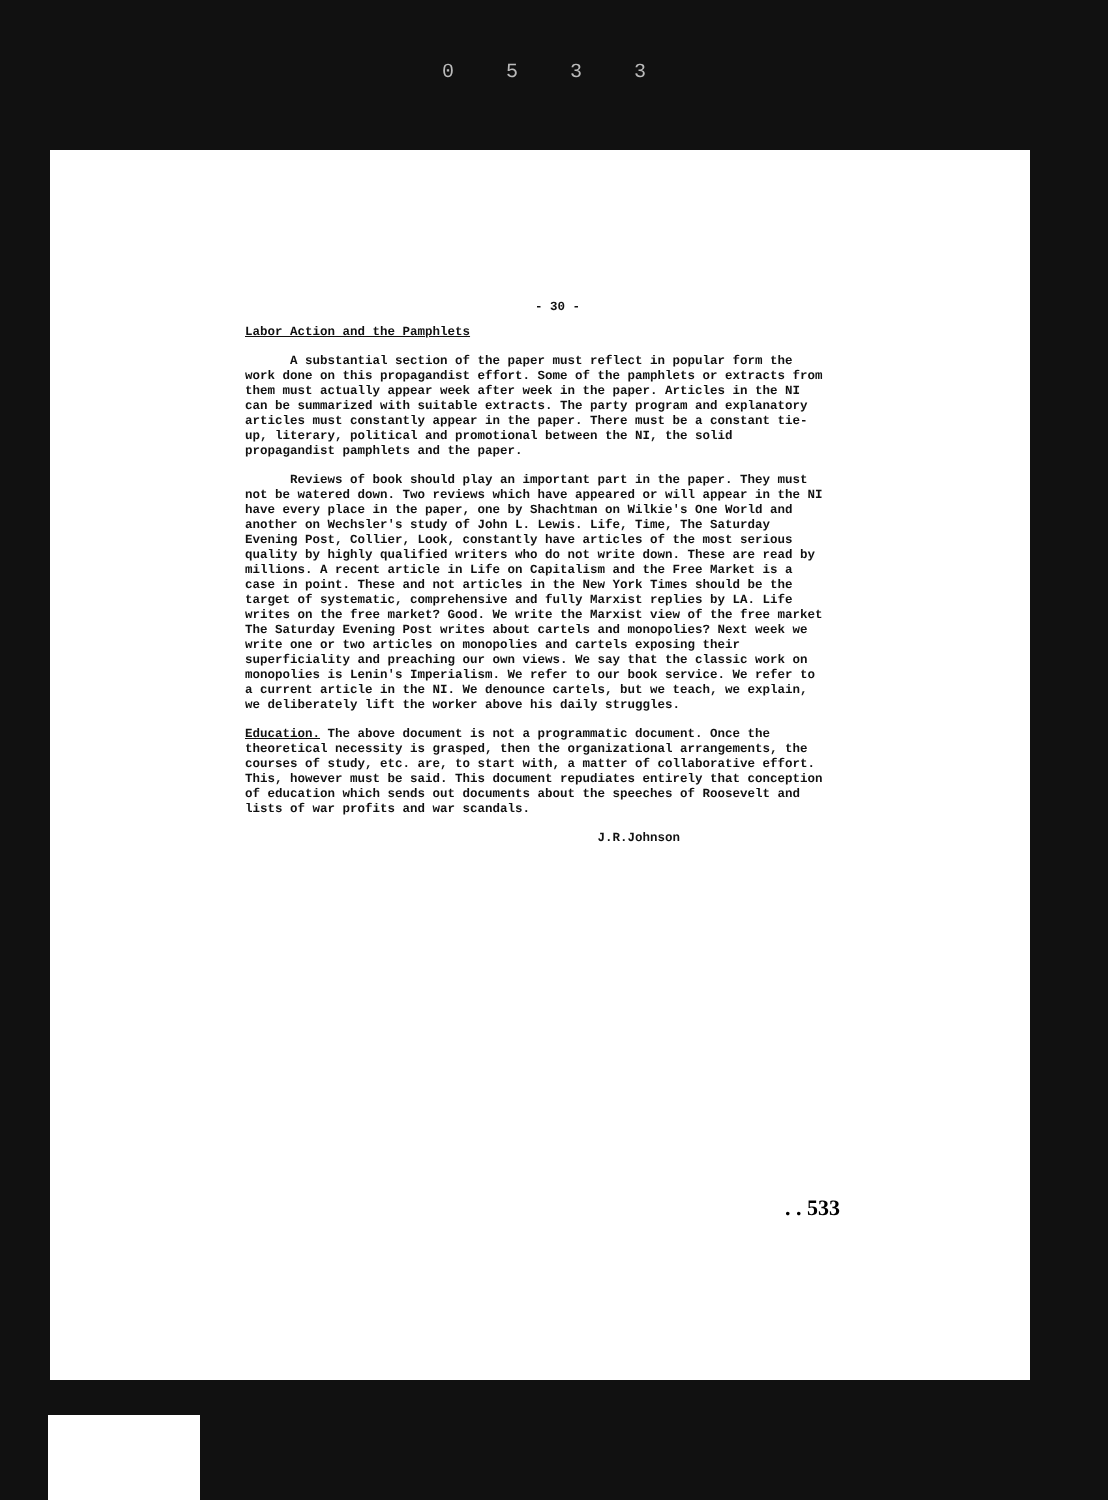0 5 3 3
- 30 -
Labor Action and the Pamphlets
A substantial section of the paper must reflect in popular form the work done on this propagandist effort. Some of the pamphlets or extracts from them must actually appear week after week in the paper. Articles in the NI can be summarized with suitable extracts. The party program and explanatory articles must constantly appear in the paper. There must be a constant tie-up, literary, political and promotional between the NI, the solid propagandist pamphlets and the paper.
Reviews of book should play an important part in the paper. They must not be watered down. Two reviews which have appeared or will appear in the NI have every place in the paper, one by Shachtman on Wilkie's One World and another on Wechsler's study of John L. Lewis. Life, Time, The Saturday Evening Post, Collier, Look, constantly have articles of the most serious quality by highly qualified writers who do not write down. These are read by millions. A recent article in Life on Capitalism and the Free Market is a case in point. These and not articles in the New York Times should be the target of systematic, comprehensive and fully Marxist replies by LA. Life writes on the free market? Good. We write the Marxist view of the free market The Saturday Evening Post writes about cartels and monopolies? Next week we write one or two articles on monopolies and cartels exposing their superficiality and preaching our own views. We say that the classic work on monopolies is Lenin's Imperialism. We refer to our book service. We refer to a current article in the NI. We denounce cartels, but we teach, we explain, we deliberately lift the worker above his daily struggles.
Education. The above document is not a programmatic document. Once the theoretical necessity is grasped, then the organizational arrangements, the courses of study, etc. are, to start with, a matter of collaborative effort. This, however must be said. This document repudiates entirely that conception of education which sends out documents about the speeches of Roosevelt and lists of war profits and war scandals.
J.R.Johnson
. . 533